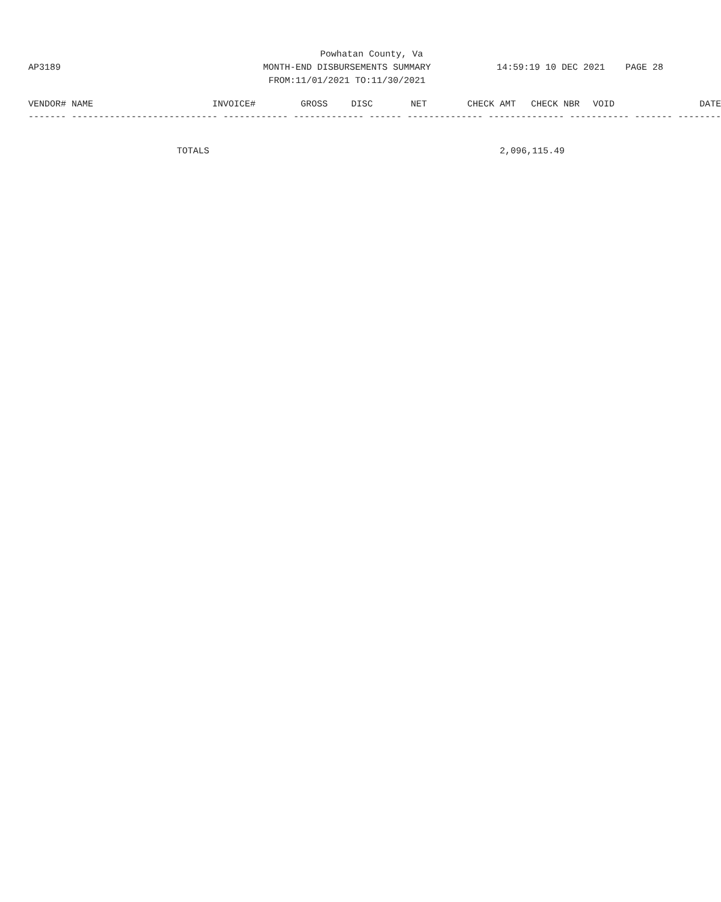Powhatan County, Va
AP3189 MONTH-END DISBURSEMENTS SUMMARY 14:59:19 10 DEC 2021 PAGE 28
FROM:11/01/2021 TO:11/30/2021
| VENDOR# NAME | INVOICE# | GROSS | DISC | NET | CHECK AMT | CHECK NBR | VOID | DATE |
| --- | --- | --- | --- | --- | --- | --- | --- | --- |
| ------- --------------------------- ------------ ------------- ------ -------------- -------------- ----------- ------- -------- | | | | | | | | |
| | TOTALS | 2,096,115.49 | |